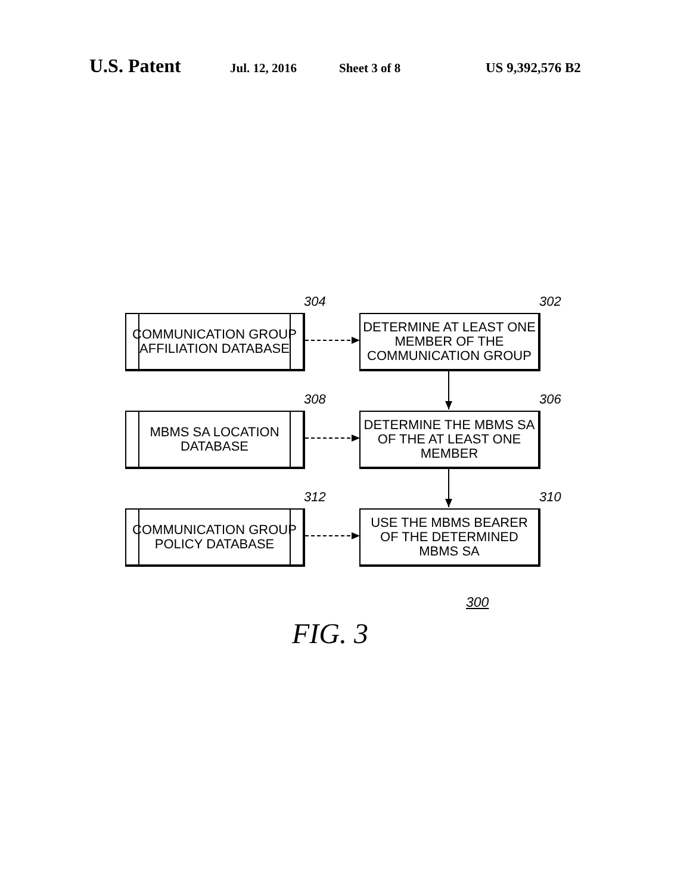U.S. Patent Jul. 12, 2016 Sheet 3 of 8 US 9,392,576 B2
304
COMMUNICATION GROUP
AFFILIATION DATABASE
302
DETERMINE AT LEAST ONE
MEMBER OF THE
COMMUNICATION GROUP
308
MBMS SA LOCATION
DATABASE
306
DETERMINE THE MBMS SA
OF THE AT LEAST ONE
MEMBER
312
COMMUNICATION GROUP
POLICY DATABASE
310
USE THE MBMS BEARER
OF THE DETERMINED
MBMS SA
300
FIG. 3